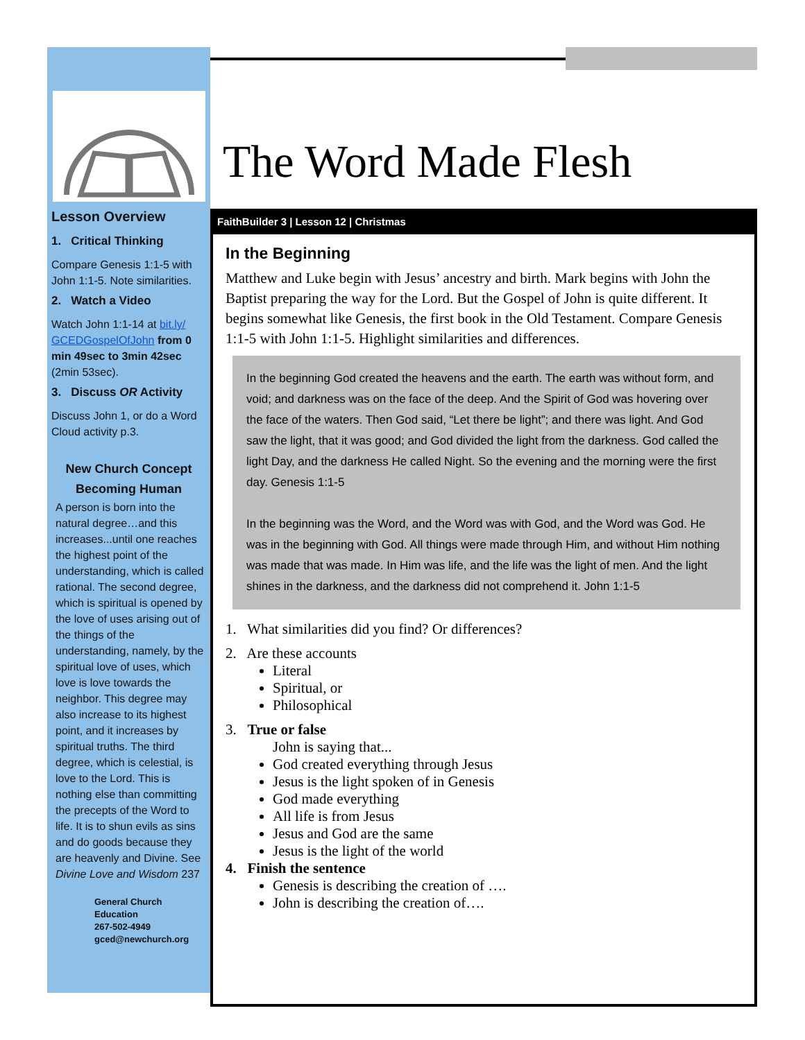Lesson Overview
1. Critical Thinking
Compare Genesis 1:1-5 with John 1:1-5. Note similarities.
2. Watch a Video
Watch John 1:1-14 at bit.ly/ GCEDGospelOfJohn from 0 min 49sec to 3min 42sec (2min 53sec).
3. Discuss OR Activity
Discuss John 1, or do a Word Cloud activity p.3.
New Church Concept
Becoming Human
A person is born into the natural degree…and this increases...until one reaches the highest point of the understanding, which is called rational. The second degree, which is spiritual is opened by the love of uses arising out of the things of the understanding, namely, by the spiritual love of uses, which love is love towards the neighbor. This degree may also increase to its highest point, and it increases by spiritual truths. The third degree, which is celestial, is love to the Lord. This is nothing else than committing the precepts of the Word to life. It is to shun evils as sins and do goods because they are heavenly and Divine. See Divine Love and Wisdom 237
General Church Education
267-502-4949
gced@newchurch.org
The Word Made Flesh
FaithBuilder 3 | Lesson 12 | Christmas
In the Beginning
Matthew and Luke begin with Jesus’ ancestry and birth. Mark begins with John the Baptist preparing the way for the Lord. But the Gospel of John is quite different. It begins somewhat like Genesis, the first book in the Old Testament. Compare Genesis 1:1-5 with John 1:1-5. Highlight similarities and differences.
In the beginning God created the heavens and the earth. The earth was without form, and void; and darkness was on the face of the deep. And the Spirit of God was hovering over the face of the waters. Then God said, “Let there be light”; and there was light. And God saw the light, that it was good; and God divided the light from the darkness. God called the light Day, and the darkness He called Night. So the evening and the morning were the first day. Genesis 1:1-5
In the beginning was the Word, and the Word was with God, and the Word was God. He was in the beginning with God. All things were made through Him, and without Him nothing was made that was made. In Him was life, and the life was the light of men. And the light shines in the darkness, and the darkness did not comprehend it. John 1:1-5
1. What similarities did you find? Or differences?
2. Are these accounts
Literal
Spiritual, or
Philosophical
3. True or false
John is saying that...
God created everything through Jesus
Jesus is the light spoken of in Genesis
God made everything
All life is from Jesus
Jesus and God are the same
Jesus is the light of the world
4. Finish the sentence
Genesis is describing the creation of ….
John is describing the creation of….